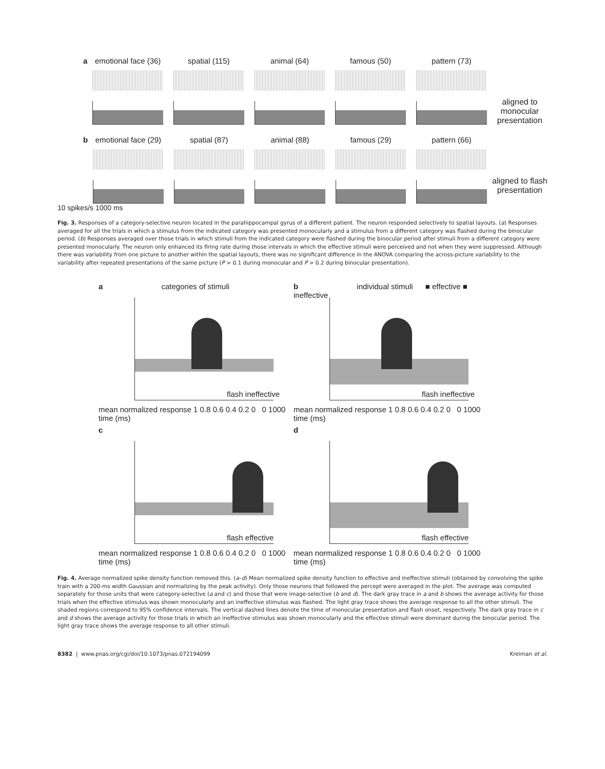a emotional face (36)
spatial (115) animal (64) famous (50) pattern (73)
aligned to monocular presentation
b emotional face (29)
spatial (87) animal (88) famous (29) pattern (66)
aligned to flash presentation
10 spikes/s 1000 ms
Fig. 3. Responses of a category-selective neuron located in the parahippocampal gyrus of a different patient. The neuron responded selectively to spatial layouts. (a) Responses averaged for all the trials in which a stimulus from the indicated category was presented monocularly and a stimulus from a different category was flashed during the binocular period. (b) Responses averaged over those trials in which stimuli from the indicated category were flashed during the binocular period after stimuli from a different category were presented monocularly. The neuron only enhanced its firing rate during those intervals in which the effective stimuli were perceived and not when they were suppressed. Although there was variability from one picture to another within the spatial layouts, there was no significant difference in the ANOVA comparing the across-picture variability to the variability after repeated presentations of the same picture (P > 0.1 during monocular and P > 0.2 during binocular presentation).
a categories of stimuli
mean normalized response 1 0.8 0.6 0.4 0.2 0 0 1000 time (ms)
flash ineffective
b individual stimuli ■ effective ■ ineffective
mean normalized response 1 0.8 0.6 0.4 0.2 0 0 1000 time (ms)
flash ineffective
c
mean normalized response 1 0.8 0.6 0.4 0.2 0 0 1000 time (ms)
flash effective
d
mean normalized response 1 0.8 0.6 0.4 0.2 0 0 1000 time (ms)
flash effective
Fig. 4. Average normalized spike density function removed this. (a–d) Mean normalized spike density function to effective and ineffective stimuli (obtained by convolving the spike train with a 200-ms width Gaussian and normalizing by the peak activity). Only those neurons that followed the percept were averaged in the plot. The average was computed separately for those units that were category-selective (a and c) and those that were image-selective (b and d). The dark gray trace in a and b shows the average activity for those trials when the effective stimulus was shown monocularly and an ineffective stimulus was flashed. The light gray trace shows the average response to all the other stimuli. The shaded regions correspond to 95% confidence intervals. The vertical dashed lines denote the time of monocular presentation and flash onset, respectively. The dark gray trace in c and d shows the average activity for those trials in which an ineffective stimulus was shown monocularly and the effective stimuli were dominant during the binocular period. The light gray trace shows the average response to all other stimuli.
8382 | www.pnas.org/cgi/doi/10.1073/pnas.072194099 Kreiman et al.